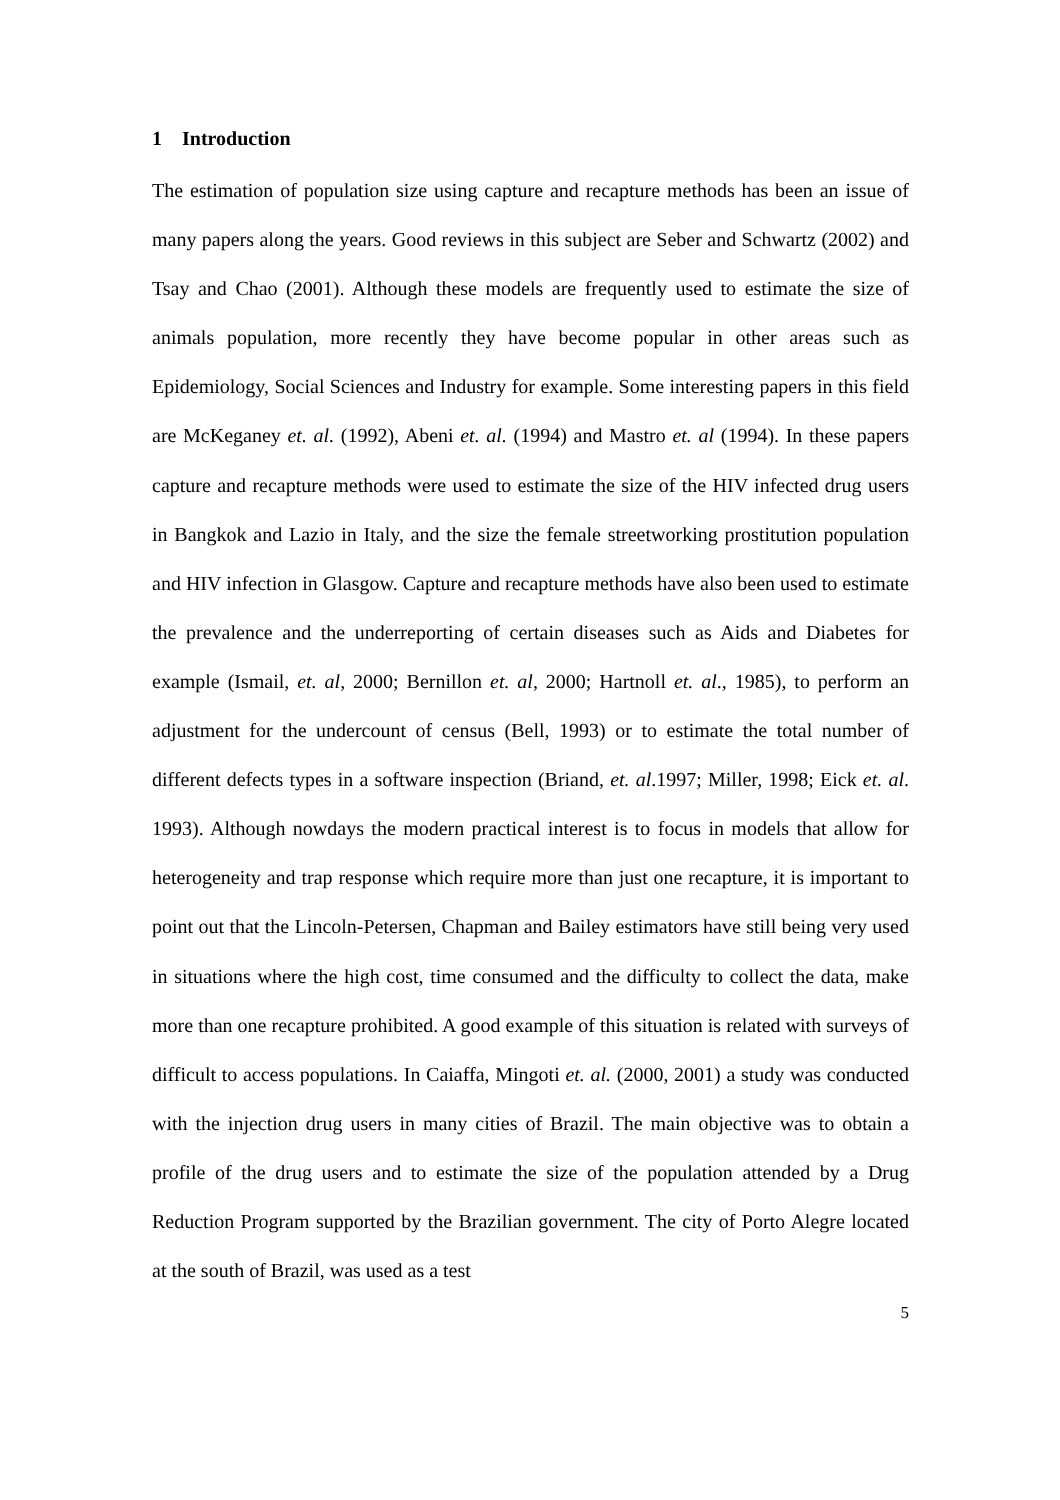1 Introduction
The estimation of population size using capture and recapture methods has been an issue of many papers along the years. Good reviews in this subject are Seber and Schwartz (2002) and Tsay and Chao (2001). Although these models are frequently used to estimate the size of animals population, more recently they have become popular in other areas such as Epidemiology, Social Sciences and Industry for example. Some interesting papers in this field are McKeganey et. al. (1992), Abeni et. al. (1994) and Mastro et. al (1994). In these papers capture and recapture methods were used to estimate the size of the HIV infected drug users in Bangkok and Lazio in Italy, and the size the female streetworking prostitution population and HIV infection in Glasgow. Capture and recapture methods have also been used to estimate the prevalence and the underreporting of certain diseases such as Aids and Diabetes for example (Ismail, et. al, 2000; Bernillon et. al, 2000; Hartnoll et. al., 1985), to perform an adjustment for the undercount of census (Bell, 1993) or to estimate the total number of different defects types in a software inspection (Briand, et. al.1997; Miller, 1998; Eick et. al. 1993). Although nowdays the modern practical interest is to focus in models that allow for heterogeneity and trap response which require more than just one recapture, it is important to point out that the Lincoln-Petersen, Chapman and Bailey estimators have still being very used in situations where the high cost, time consumed and the difficulty to collect the data, make more than one recapture prohibited. A good example of this situation is related with surveys of difficult to access populations. In Caiaffa, Mingoti et. al. (2000, 2001) a study was conducted with the injection drug users in many cities of Brazil. The main objective was to obtain a profile of the drug users and to estimate the size of the population attended by a Drug Reduction Program supported by the Brazilian government. The city of Porto Alegre located at the south of Brazil, was used as a test
5